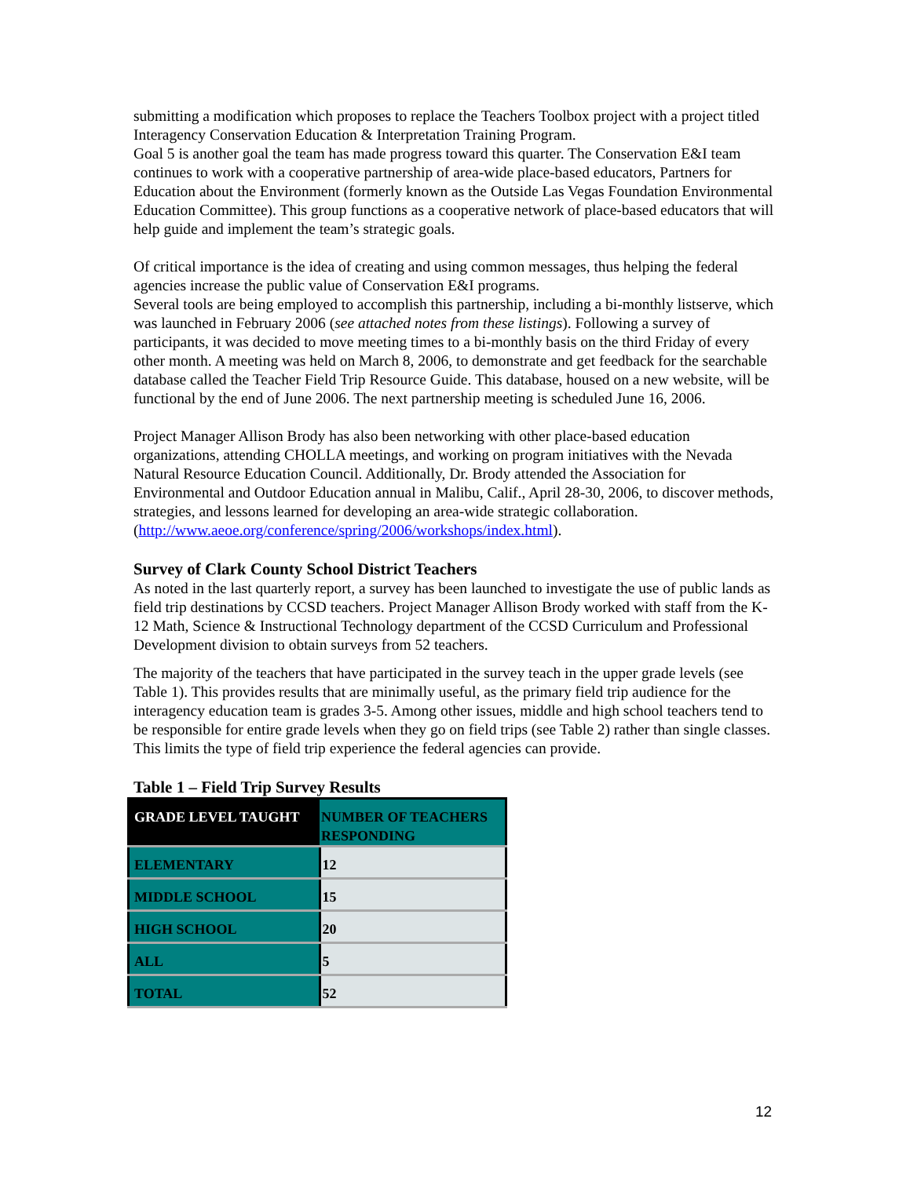submitting a modification which proposes to replace the Teachers Toolbox project with a project titled Interagency Conservation Education & Interpretation Training Program.
Goal 5 is another goal the team has made progress toward this quarter. The Conservation E&I team continues to work with a cooperative partnership of area-wide place-based educators, Partners for Education about the Environment (formerly known as the Outside Las Vegas Foundation Environmental Education Committee). This group functions as a cooperative network of place-based educators that will help guide and implement the team’s strategic goals.
Of critical importance is the idea of creating and using common messages, thus helping the federal agencies increase the public value of Conservation E&I programs.
Several tools are being employed to accomplish this partnership, including a bi-monthly listserve, which was launched in February 2006 (see attached notes from these listings). Following a survey of participants, it was decided to move meeting times to a bi-monthly basis on the third Friday of every other month. A meeting was held on March 8, 2006, to demonstrate and get feedback for the searchable database called the Teacher Field Trip Resource Guide. This database, housed on a new website, will be functional by the end of June 2006. The next partnership meeting is scheduled June 16, 2006.
Project Manager Allison Brody has also been networking with other place-based education organizations, attending CHOLLA meetings, and working on program initiatives with the Nevada Natural Resource Education Council. Additionally, Dr. Brody attended the Association for Environmental and Outdoor Education annual in Malibu, Calif., April 28-30, 2006, to discover methods, strategies, and lessons learned for developing an area-wide strategic collaboration. (http://www.aeoe.org/conference/spring/2006/workshops/index.html).
Survey of Clark County School District Teachers
As noted in the last quarterly report, a survey has been launched to investigate the use of public lands as field trip destinations by CCSD teachers. Project Manager Allison Brody worked with staff from the K-12 Math, Science & Instructional Technology department of the CCSD Curriculum and Professional Development division to obtain surveys from 52 teachers.
The majority of the teachers that have participated in the survey teach in the upper grade levels (see Table 1). This provides results that are minimally useful, as the primary field trip audience for the interagency education team is grades 3-5. Among other issues, middle and high school teachers tend to be responsible for entire grade levels when they go on field trips (see Table 2) rather than single classes. This limits the type of field trip experience the federal agencies can provide.
Table 1 – Field Trip Survey Results
| GRADE LEVEL TAUGHT | NUMBER OF TEACHERS RESPONDING |
| --- | --- |
| ELEMENTARY | 12 |
| MIDDLE SCHOOL | 15 |
| HIGH SCHOOL | 20 |
| ALL | 5 |
| TOTAL | 52 |
12